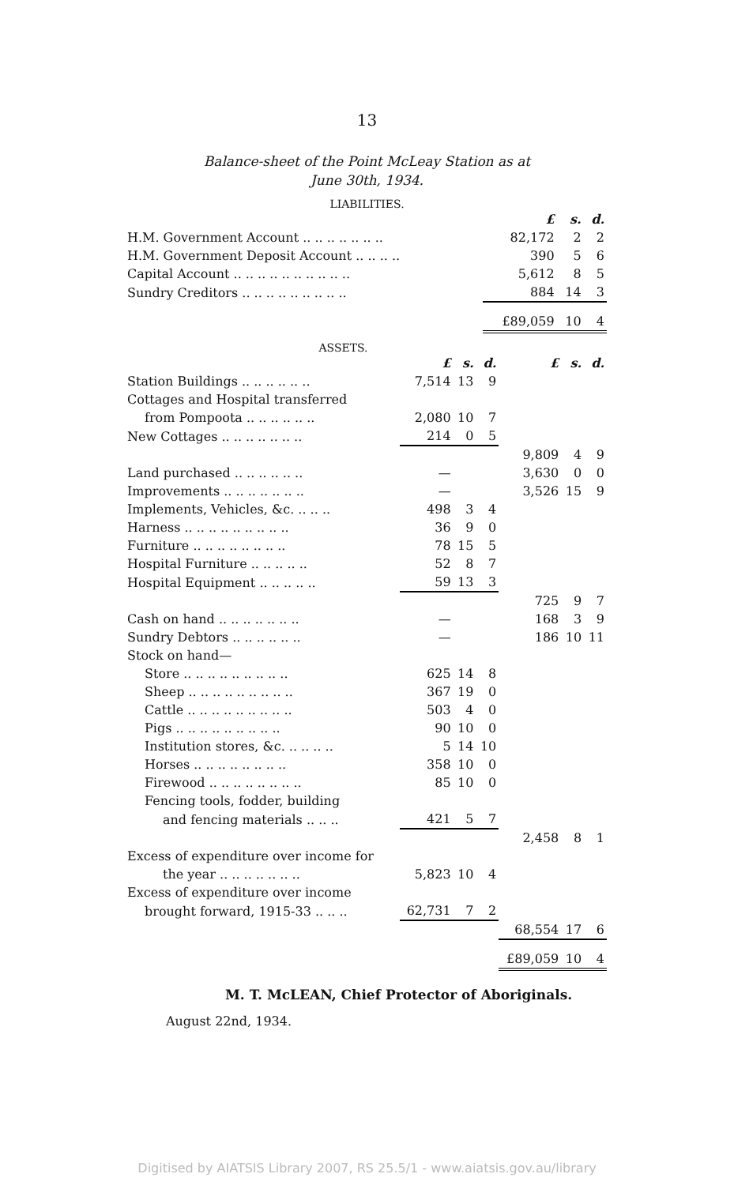13
Balance-sheet of the Point McLeay Station as at
June 30th, 1934.
LIABILITIES.
| | £ | s. | d. |
| H.M. Government Account .. .. .. .. .. .. .. | 82,172 | 2 | 2 |
| H.M. Government Deposit Account .. .. .. .. | 390 | 5 | 6 |
| Capital Account .. .. .. .. .. .. .. .. .. .. | 5,612 | 8 | 5 |
| Sundry Creditors .. .. .. .. .. .. .. .. .. | 884 | 14 | 3 |
| | £89,059 | 10 | 4 |
ASSETS.
| | £ | s. | d. | £ | s. | d. |
| Station Buildings .. .. .. .. .. .. | 7,514 | 13 | 9 | | | |
| Cottages and Hospital transferred | | | | | | |
| from Pompoota .. .. .. .. .. .. | 2,080 | 10 | 7 | | | |
| New Cottages .. .. .. .. .. .. .. | 214 | 0 | 5 | | | |
| | | | | 9,809 | 4 | 9 |
| Land purchased .. .. .. .. .. .. | — | | | 3,630 | 0 | 0 |
| Improvements .. .. .. .. .. .. .. | — | | | 3,526 | 15 | 9 |
| Implements, Vehicles, &c. .. .. .. | 498 | 3 | 4 | | | |
| Harness .. .. .. .. .. .. .. .. .. | 36 | 9 | 0 | | | |
| Furniture .. .. .. .. .. .. .. .. | 78 | 15 | 5 | | | |
| Hospital Furniture .. .. .. .. .. | 52 | 8 | 7 | | | |
| Hospital Equipment .. .. .. .. .. | 59 | 13 | 3 | | | |
| | | | | 725 | 9 | 7 |
| Cash on hand .. .. .. .. .. .. .. | — | | | 168 | 3 | 9 |
| Sundry Debtors .. .. .. .. .. .. | — | | | 186 | 10 | 11 |
| Stock on hand— | | | | | | |
| Store .. .. .. .. .. .. .. .. .. | 625 | 14 | 8 | | | |
| Sheep .. .. .. .. .. .. .. .. .. | 367 | 19 | 0 | | | |
| Cattle .. .. .. .. .. .. .. .. .. | 503 | 4 | 0 | | | |
| Pigs .. .. .. .. .. .. .. .. .. | 90 | 10 | 0 | | | |
| Institution stores, &c. .. .. .. .. | 5 | 14 | 10 | | | |
| Horses .. .. .. .. .. .. .. .. | 358 | 10 | 0 | | | |
| Firewood .. .. .. .. .. .. .. .. | 85 | 10 | 0 | | | |
| Fencing tools, fodder, building | | | | | | |
| and fencing materials .. .. .. | 421 | 5 | 7 | | | |
| | | | | 2,458 | 8 | 1 |
| Excess of expenditure over income for | | | | | | |
| the year .. .. .. .. .. .. .. | 5,823 | 10 | 4 | | | |
| Excess of expenditure over income | | | | | | |
| brought forward, 1915-33 .. .. .. | 62,731 | 7 | 2 | | | |
| | | | | 68,554 | 17 | 6 |
| | | | | £89,059 | 10 | 4 |
M. T. McLEAN, Chief Protector of Aboriginals.
August 22nd, 1934.
Digitised by AIATSIS Library 2007, RS 25.5/1 - www.aiatsis.gov.au/library